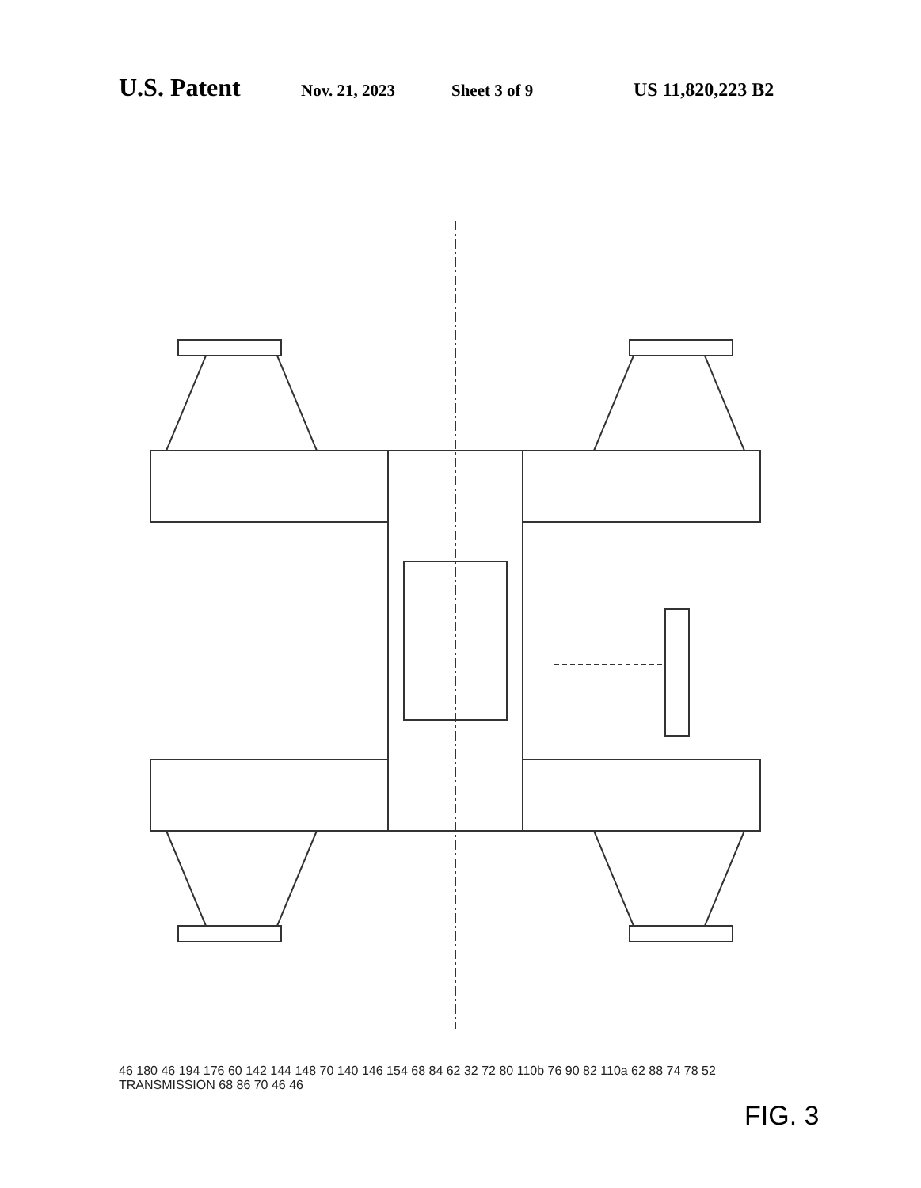U.S. Patent Nov. 21, 2023 Sheet 3 of 9 US 11,820,223 B2
46 180 46 194 176 60 142 144 148 70 140 146 154 68 84 62 32 72 80 110b 76 90 82 110a 62 88 74 78 52 TRANSMISSION 68 86 70 46 46
FIG. 3